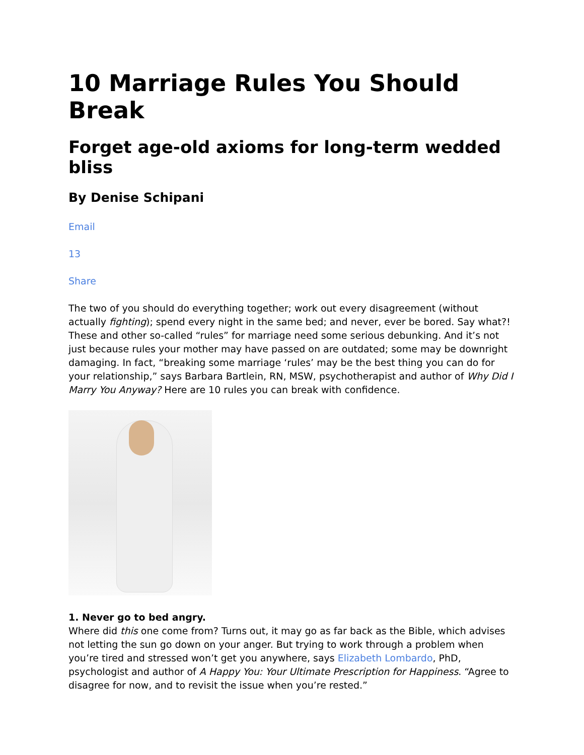10 Marriage Rules You Should Break
Forget age-old axioms for long-term wedded bliss
By Denise Schipani
Email
13
Share
The two of you should do everything together; work out every disagreement (without actually fighting); spend every night in the same bed; and never, ever be bored. Say what?! These and other so-called “rules” for marriage need some serious debunking. And it’s not just because rules your mother may have passed on are outdated; some may be downright damaging. In fact, “breaking some marriage ‘rules’ may be the best thing you can do for your relationship,” says Barbara Bartlein, RN, MSW, psychotherapist and author of Why Did I Marry You Anyway? Here are 10 rules you can break with confidence.
1. Never go to bed angry.
Where did this one come from? Turns out, it may go as far back as the Bible, which advises not letting the sun go down on your anger. But trying to work through a problem when you’re tired and stressed won’t get you anywhere, says Elizabeth Lombardo, PhD, psychologist and author of A Happy You: Your Ultimate Prescription for Happiness. “Agree to disagree for now, and to revisit the issue when you’re rested.”